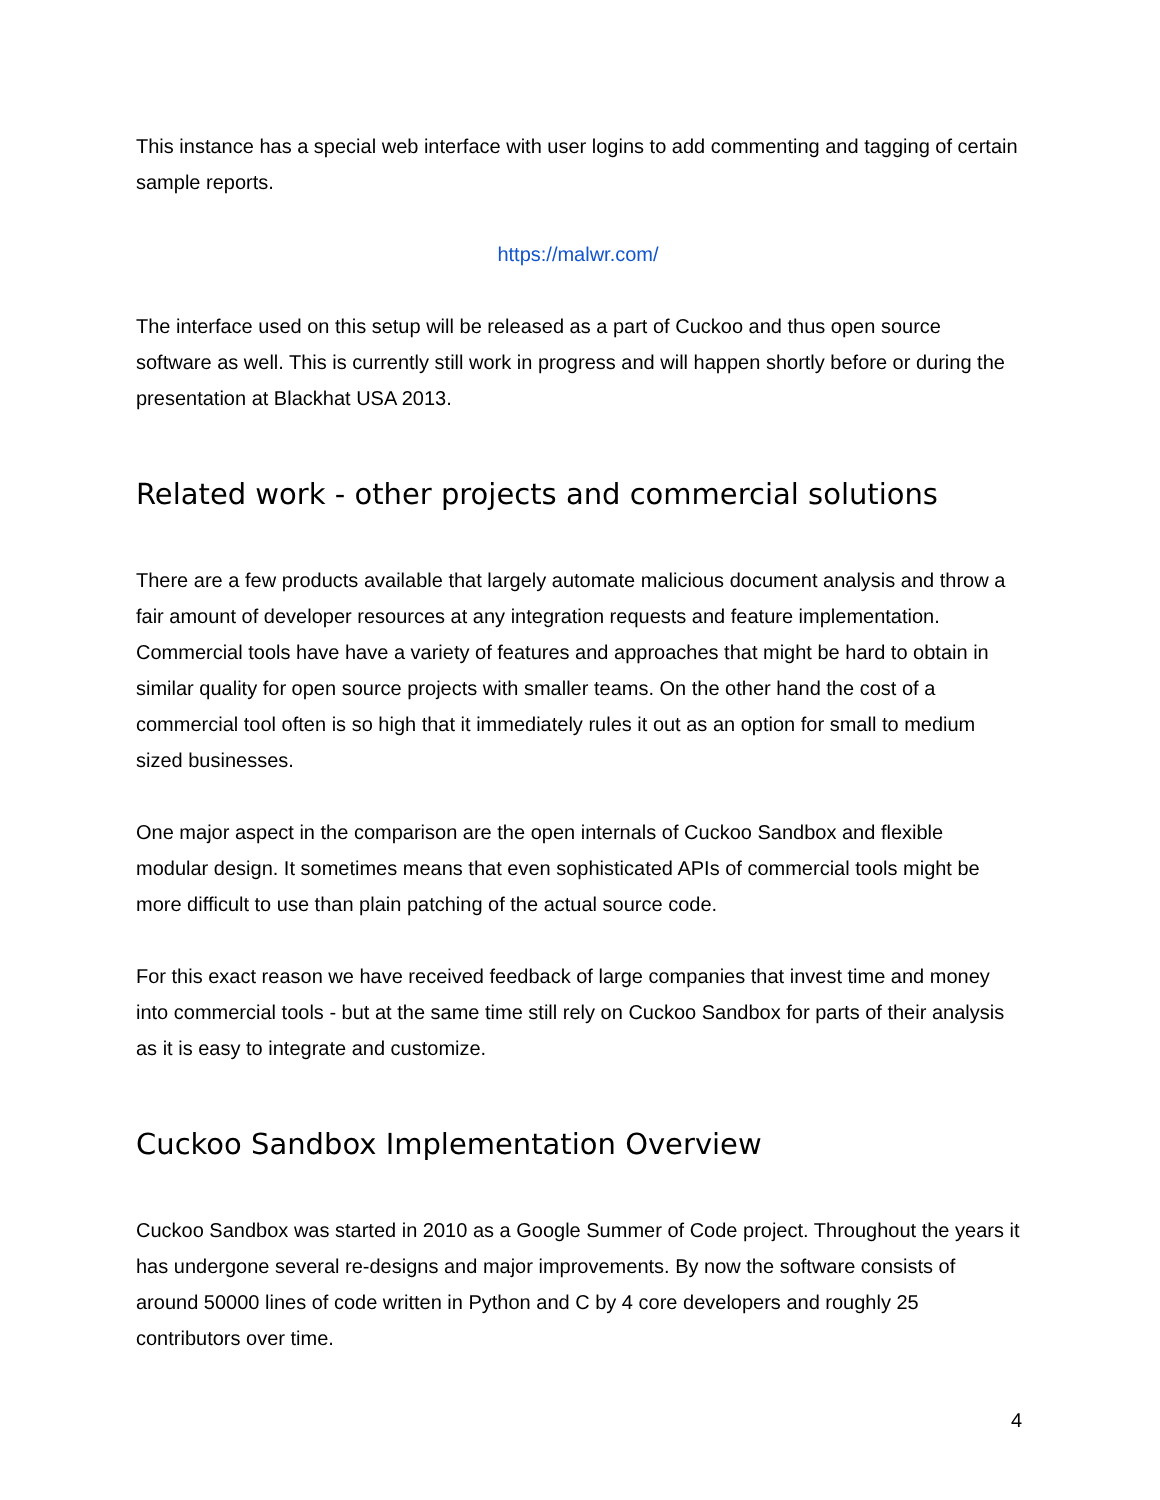This instance has a special web interface with user logins to add commenting and tagging of certain sample reports.
https://malwr.com/
The interface used on this setup will be released as a part of Cuckoo and thus open source software as well. This is currently still work in progress and will happen shortly before or during the presentation at Blackhat USA 2013.
Related work - other projects and commercial solutions
There are a few products available that largely automate malicious document analysis and throw a fair amount of developer resources at any integration requests and feature implementation. Commercial tools have have a variety of features and approaches that might be hard to obtain in similar quality for open source projects with smaller teams. On the other hand the cost of a commercial tool often is so high that it immediately rules it out as an option for small to medium sized businesses.
One major aspect in the comparison are the open internals of Cuckoo Sandbox and flexible modular design. It sometimes means that even sophisticated APIs of commercial tools might be more difficult to use than plain patching of the actual source code.
For this exact reason we have received feedback of large companies that invest time and money into commercial tools - but at the same time still rely on Cuckoo Sandbox for parts of their analysis as it is easy to integrate and customize.
Cuckoo Sandbox Implementation Overview
Cuckoo Sandbox was started in 2010 as a Google Summer of Code project. Throughout the years it has undergone several re-designs and major improvements. By now the software consists of around 50000 lines of code written in Python and C by 4 core developers and roughly 25 contributors over time.
4